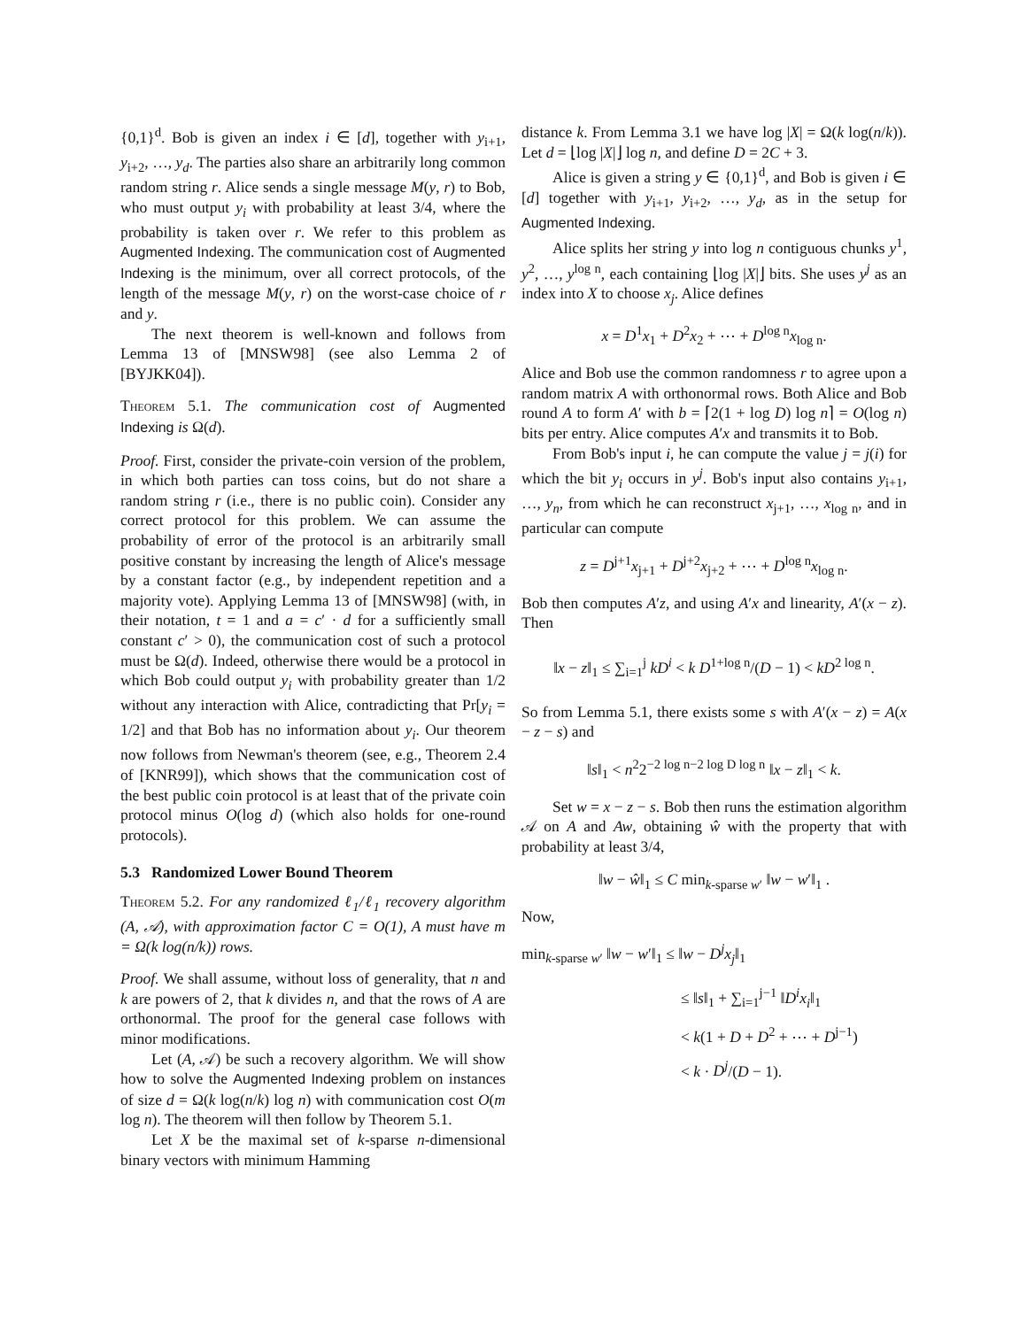{0,1}<sup>d</sup>. Bob is given an index i ∈ [d], together with y<sub>i+1</sub>, y<sub>i+2</sub>, …, y<sub>d</sub>. The parties also share an arbitrarily long common random string r. Alice sends a single message M(y, r) to Bob, who must output y<sub>i</sub> with probability at least 3/4, where the probability is taken over r. We refer to this problem as Augmented Indexing. The communication cost of Augmented Indexing is the minimum, over all correct protocols, of the length of the message M(y, r) on the worst-case choice of r and y.
The next theorem is well-known and follows from Lemma 13 of [MNSW98] (see also Lemma 2 of [BYJKK04]).
Theorem 5.1. The communication cost of Augmented Indexing is Ω(d).
Proof. First, consider the private-coin version of the problem, in which both parties can toss coins, but do not share a random string r (i.e., there is no public coin). Consider any correct protocol for this problem. We can assume the probability of error of the protocol is an arbitrarily small positive constant by increasing the length of Alice's message by a constant factor (e.g., by independent repetition and a majority vote). Applying Lemma 13 of [MNSW98] (with, in their notation, t = 1 and a = c′ · d for a sufficiently small constant c′ > 0), the communication cost of such a protocol must be Ω(d). Indeed, otherwise there would be a protocol in which Bob could output y<sub>i</sub> with probability greater than 1/2 without any interaction with Alice, contradicting that Pr[y<sub>i</sub> = 1/2] and that Bob has no information about y<sub>i</sub>. Our theorem now follows from Newman's theorem (see, e.g., Theorem 2.4 of [KNR99]), which shows that the communication cost of the best public coin protocol is at least that of the private coin protocol minus O(log d) (which also holds for one-round protocols).
5.3 Randomized Lower Bound Theorem
Theorem 5.2. For any randomized ℓ<sub>1</sub>/ℓ<sub>1</sub> recovery algorithm (A, 𝒜), with approximation factor C = O(1), A must have m = Ω(k log(n/k)) rows.
Proof. We shall assume, without loss of generality, that n and k are powers of 2, that k divides n, and that the rows of A are orthonormal. The proof for the general case follows with minor modifications.
Let (A, 𝒜) be such a recovery algorithm. We will show how to solve the Augmented Indexing problem on instances of size d = Ω(k log(n/k) log n) with communication cost O(m log n). The theorem will then follow by Theorem 5.1.
Let X be the maximal set of k-sparse n-dimensional binary vectors with minimum Hamming
distance k. From Lemma 3.1 we have log |X| = Ω(k log(n/k)). Let d = ⌊log |X|⌋ log n, and define D = 2C + 3.
Alice is given a string y ∈ {0,1}<sup>d</sup>, and Bob is given i ∈ [d] together with y<sub>i+1</sub>, y<sub>i+2</sub>, …, y<sub>d</sub>, as in the setup for Augmented Indexing.
Alice splits her string y into log n contiguous chunks y<sup>1</sup>, y<sup>2</sup>, …, y<sup>log n</sup>, each containing ⌊log |X|⌋ bits. She uses y<sup>j</sup> as an index into X to choose x<sub>j</sub>. Alice defines
x = D<sup>1</sup>x<sub>1</sub> + D<sup>2</sup>x<sub>2</sub> + ⋯ + D<sup>log n</sup>x<sub>log n</sub>.
Alice and Bob use the common randomness r to agree upon a random matrix A with orthonormal rows. Both Alice and Bob round A to form A′ with b = ⌈2(1 + log D) log n⌉ = O(log n) bits per entry. Alice computes A′x and transmits it to Bob.
From Bob's input i, he can compute the value j = j(i) for which the bit y<sub>i</sub> occurs in y<sup>j</sup>. Bob's input also contains y<sub>i+1</sub>, …, y<sub>n</sub>, from which he can reconstruct x<sub>j+1</sub>, …, x<sub>log n</sub>, and in particular can compute
z = D<sup>j+1</sup>x<sub>j+1</sub> + D<sup>j+2</sup>x<sub>j+2</sub> + ⋯ + D<sup>log n</sup>x<sub>log n</sub>.
Bob then computes A′z, and using A′x and linearity, A′(x − z). Then
‖x − z‖<sub>1</sub> ≤ ∑<sub>i=1</sub><sup>j</sup> kD<sup>i</sup> < k D<sup>1+log n</sup>/(D − 1) < kD<sup>2 log n</sup>.
So from Lemma 5.1, there exists some s with A′(x − z) = A(x − z − s) and
‖s‖<sub>1</sub> < n<sup>2</sup>2<sup>−2 log n−2 log D log n</sup> ‖x − z‖<sub>1</sub> < k.
Set w = x − z − s. Bob then runs the estimation algorithm 𝒜 on A and Aw, obtaining ŵ with the property that with probability at least 3/4,
‖w − ŵ‖<sub>1</sub> ≤ C min<sub>k-sparse w′</sub> ‖w − w′‖<sub>1</sub> .
Now,
min<sub>k-sparse w′</sub> ‖w − w′‖<sub>1</sub> ≤ ‖w − D<sup>j</sup>x<sub>j</sub>‖<sub>1</sub>
≤ ‖s‖<sub>1</sub> + ∑<sub>i=1</sub><sup>j−1</sup> ‖D<sup>i</sup>x<sub>i</sub>‖<sub>1</sub>
< k(1 + D + D<sup>2</sup> + ⋯ + D<sup>j−1</sup>)
< k · D<sup>j</sup>/(D − 1).